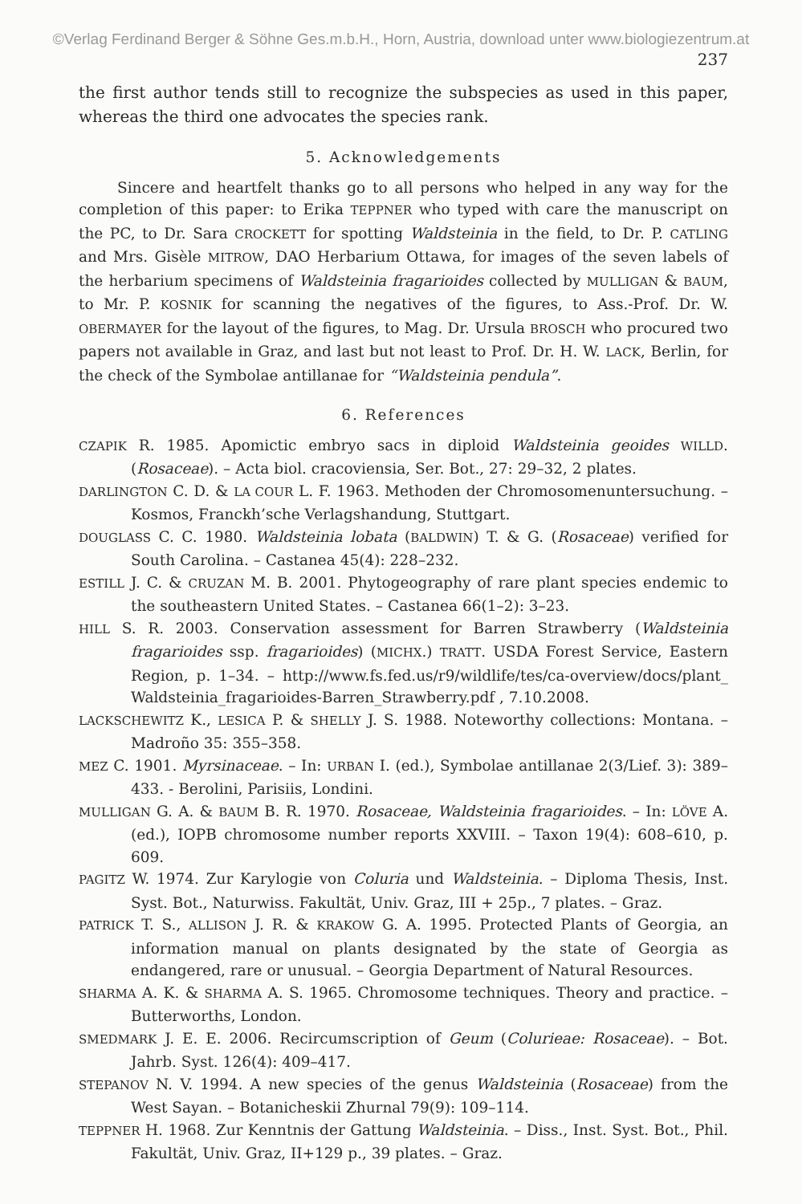©Verlag Ferdinand Berger & Söhne Ges.m.b.H., Horn, Austria, download unter www.biologiezentrum.at
237
the first author tends still to recognize the subspecies as used in this paper, whereas the third one advocates the species rank.
5. Acknowledgements
Sincere and heartfelt thanks go to all persons who helped in any way for the completion of this paper: to Erika TEPPNER who typed with care the manuscript on the PC, to Dr. Sara CROCKETT for spotting Waldsteinia in the field, to Dr. P. CATLING and Mrs. Gisèle MITROW, DAO Herbarium Ottawa, for images of the seven labels of the herbarium specimens of Waldsteinia fragarioides collected by MULLIGAN & BAUM, to Mr. P. KOSNIK for scanning the negatives of the figures, to Ass.-Prof. Dr. W. OBERMAYER for the layout of the figures, to Mag. Dr. Ursula BROSCH who procured two papers not available in Graz, and last but not least to Prof. Dr. H. W. LACK, Berlin, for the check of the Symbolae antillanae for “Waldsteinia pendula”.
6. References
CZAPIK R. 1985. Apomictic embryo sacs in diploid Waldsteinia geoides WILLD. (Rosaceae). – Acta biol. cracoviensia, Ser. Bot., 27: 29–32, 2 plates.
DARLINGTON C. D. & LA COUR L. F. 1963. Methoden der Chromosomenuntersuchung. – Kosmos, Franckh’sche Verlagshandung, Stuttgart.
DOUGLASS C. C. 1980. Waldsteinia lobata (BALDWIN) T. & G. (Rosaceae) verified for South Carolina. – Castanea 45(4): 228–232.
ESTILL J. C. & CRUZAN M. B. 2001. Phytogeography of rare plant species endemic to the southeastern United States. – Castanea 66(1–2): 3–23.
HILL S. R. 2003. Conservation assessment for Barren Strawberry (Waldsteinia fragarioides ssp. fragarioides) (MICHX.) TRATT. USDA Forest Service, Eastern Region, p. 1–34. – http://www.fs.fed.us/r9/wildlife/tes/ca-overview/docs/plant_ Waldsteinia_fragarioides-Barren_Strawberry.pdf , 7.10.2008.
LACKSCHEWITZ K., LESICA P. & SHELLY J. S. 1988. Noteworthy collections: Montana. – Madroño 35: 355–358.
MEZ C. 1901. Myrsinaceae. – In: URBAN I. (ed.), Symbolae antillanae 2(3/Lief. 3): 389–433. - Berolini, Parisiis, Londini.
MULLIGAN G. A. & BAUM B. R. 1970. Rosaceae, Waldsteinia fragarioides. – In: LÖVE A. (ed.), IOPB chromosome number reports XXVIII. – Taxon 19(4): 608–610, p. 609.
PAGITZ W. 1974. Zur Karylogie von Coluria und Waldsteinia. – Diploma Thesis, Inst. Syst. Bot., Naturwiss. Fakultät, Univ. Graz, III + 25p., 7 plates. – Graz.
PATRICK T. S., ALLISON J. R. & KRAKOW G. A. 1995. Protected Plants of Georgia, an information manual on plants designated by the state of Georgia as endangered, rare or unusual. – Georgia Department of Natural Resources.
SHARMA A. K. & SHARMA A. S. 1965. Chromosome techniques. Theory and practice. – Butterworths, London.
SMEDMARK J. E. E. 2006. Recircumscription of Geum (Colurieae: Rosaceae). – Bot. Jahrb. Syst. 126(4): 409–417.
STEPANOV N. V. 1994. A new species of the genus Waldsteinia (Rosaceae) from the West Sayan. – Botanicheskii Zhurnal 79(9): 109–114.
TEPPNER H. 1968. Zur Kenntnis der Gattung Waldsteinia. – Diss., Inst. Syst. Bot., Phil. Fakultät, Univ. Graz, II+129 p., 39 plates. – Graz.